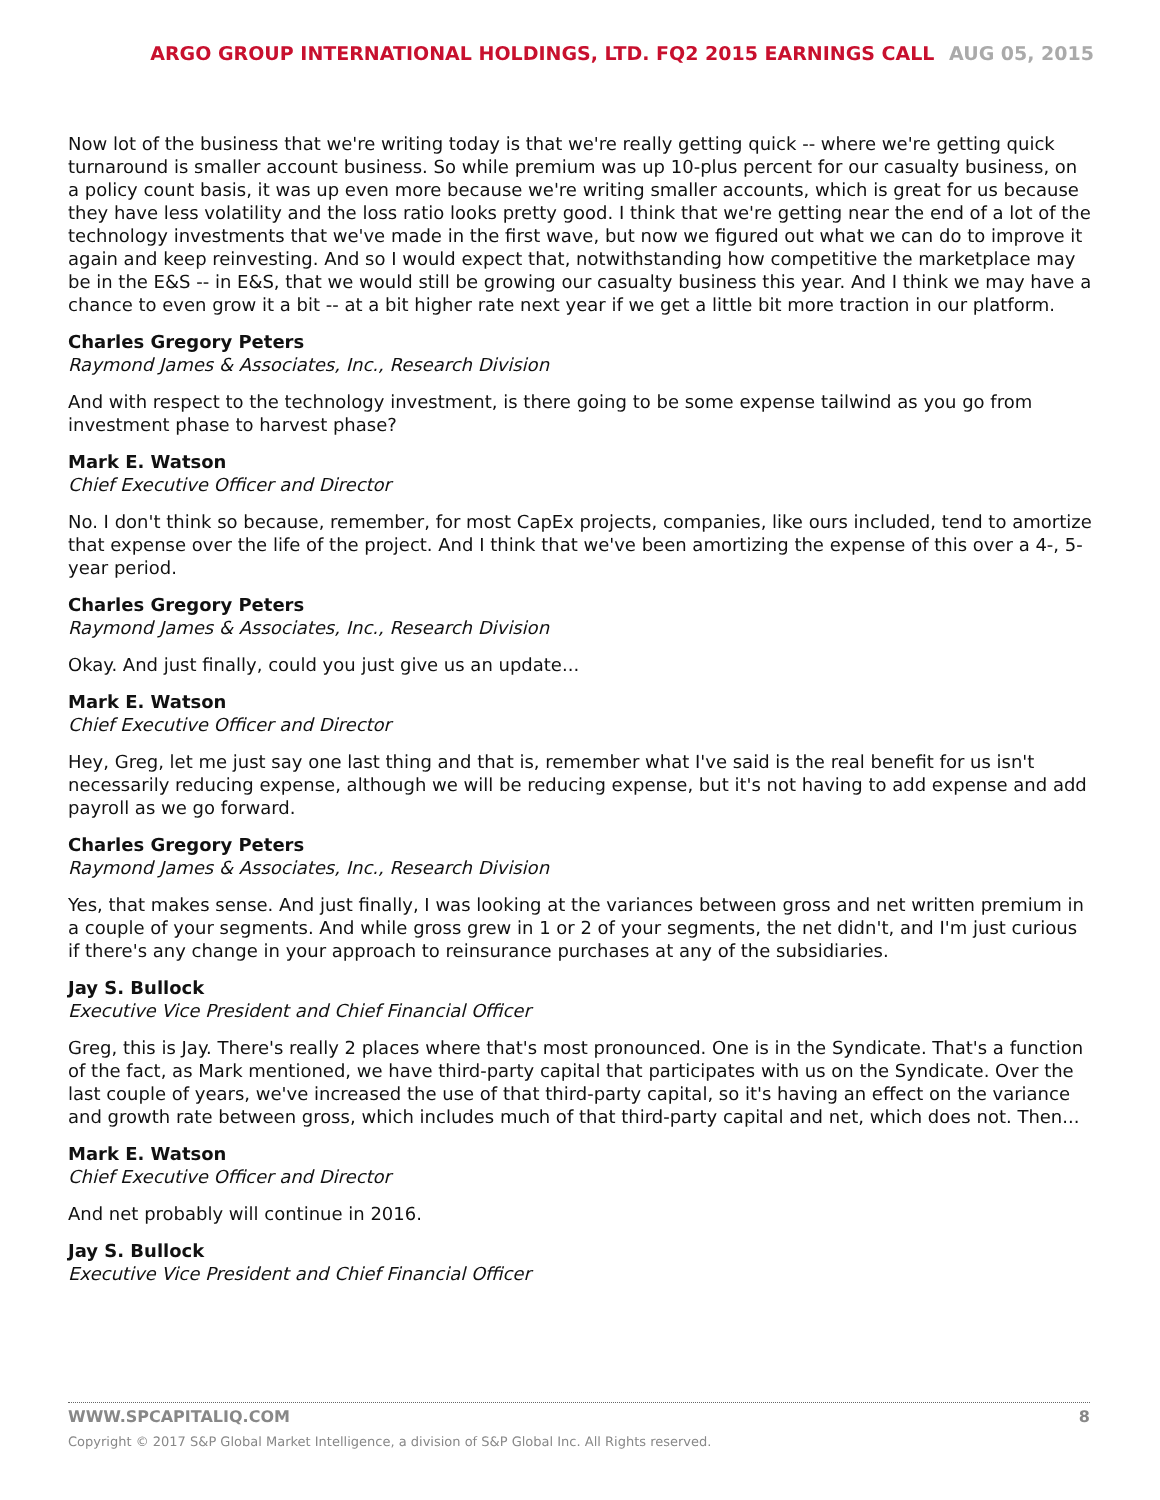ARGO GROUP INTERNATIONAL HOLDINGS, LTD. FQ2 2015 EARNINGS CALL AUG 05, 2015
Now lot of the business that we're writing today is that we're really getting quick -- where we're getting quick turnaround is smaller account business. So while premium was up 10-plus percent for our casualty business, on a policy count basis, it was up even more because we're writing smaller accounts, which is great for us because they have less volatility and the loss ratio looks pretty good. I think that we're getting near the end of a lot of the technology investments that we've made in the first wave, but now we figured out what we can do to improve it again and keep reinvesting. And so I would expect that, notwithstanding how competitive the marketplace may be in the E&S -- in E&S, that we would still be growing our casualty business this year. And I think we may have a chance to even grow it a bit -- at a bit higher rate next year if we get a little bit more traction in our platform.
Charles Gregory Peters
Raymond James & Associates, Inc., Research Division
And with respect to the technology investment, is there going to be some expense tailwind as you go from investment phase to harvest phase?
Mark E. Watson
Chief Executive Officer and Director
No. I don't think so because, remember, for most CapEx projects, companies, like ours included, tend to amortize that expense over the life of the project. And I think that we've been amortizing the expense of this over a 4-, 5-year period.
Charles Gregory Peters
Raymond James & Associates, Inc., Research Division
Okay. And just finally, could you just give us an update...
Mark E. Watson
Chief Executive Officer and Director
Hey, Greg, let me just say one last thing and that is, remember what I've said is the real benefit for us isn't necessarily reducing expense, although we will be reducing expense, but it's not having to add expense and add payroll as we go forward.
Charles Gregory Peters
Raymond James & Associates, Inc., Research Division
Yes, that makes sense. And just finally, I was looking at the variances between gross and net written premium in a couple of your segments. And while gross grew in 1 or 2 of your segments, the net didn't, and I'm just curious if there's any change in your approach to reinsurance purchases at any of the subsidiaries.
Jay S. Bullock
Executive Vice President and Chief Financial Officer
Greg, this is Jay. There's really 2 places where that's most pronounced. One is in the Syndicate. That's a function of the fact, as Mark mentioned, we have third-party capital that participates with us on the Syndicate. Over the last couple of years, we've increased the use of that third-party capital, so it's having an effect on the variance and growth rate between gross, which includes much of that third-party capital and net, which does not. Then...
Mark E. Watson
Chief Executive Officer and Director
And net probably will continue in 2016.
Jay S. Bullock
Executive Vice President and Chief Financial Officer
WWW.SPCAPITALIQ.COM 8
Copyright © 2017 S&P Global Market Intelligence, a division of S&P Global Inc. All Rights reserved.